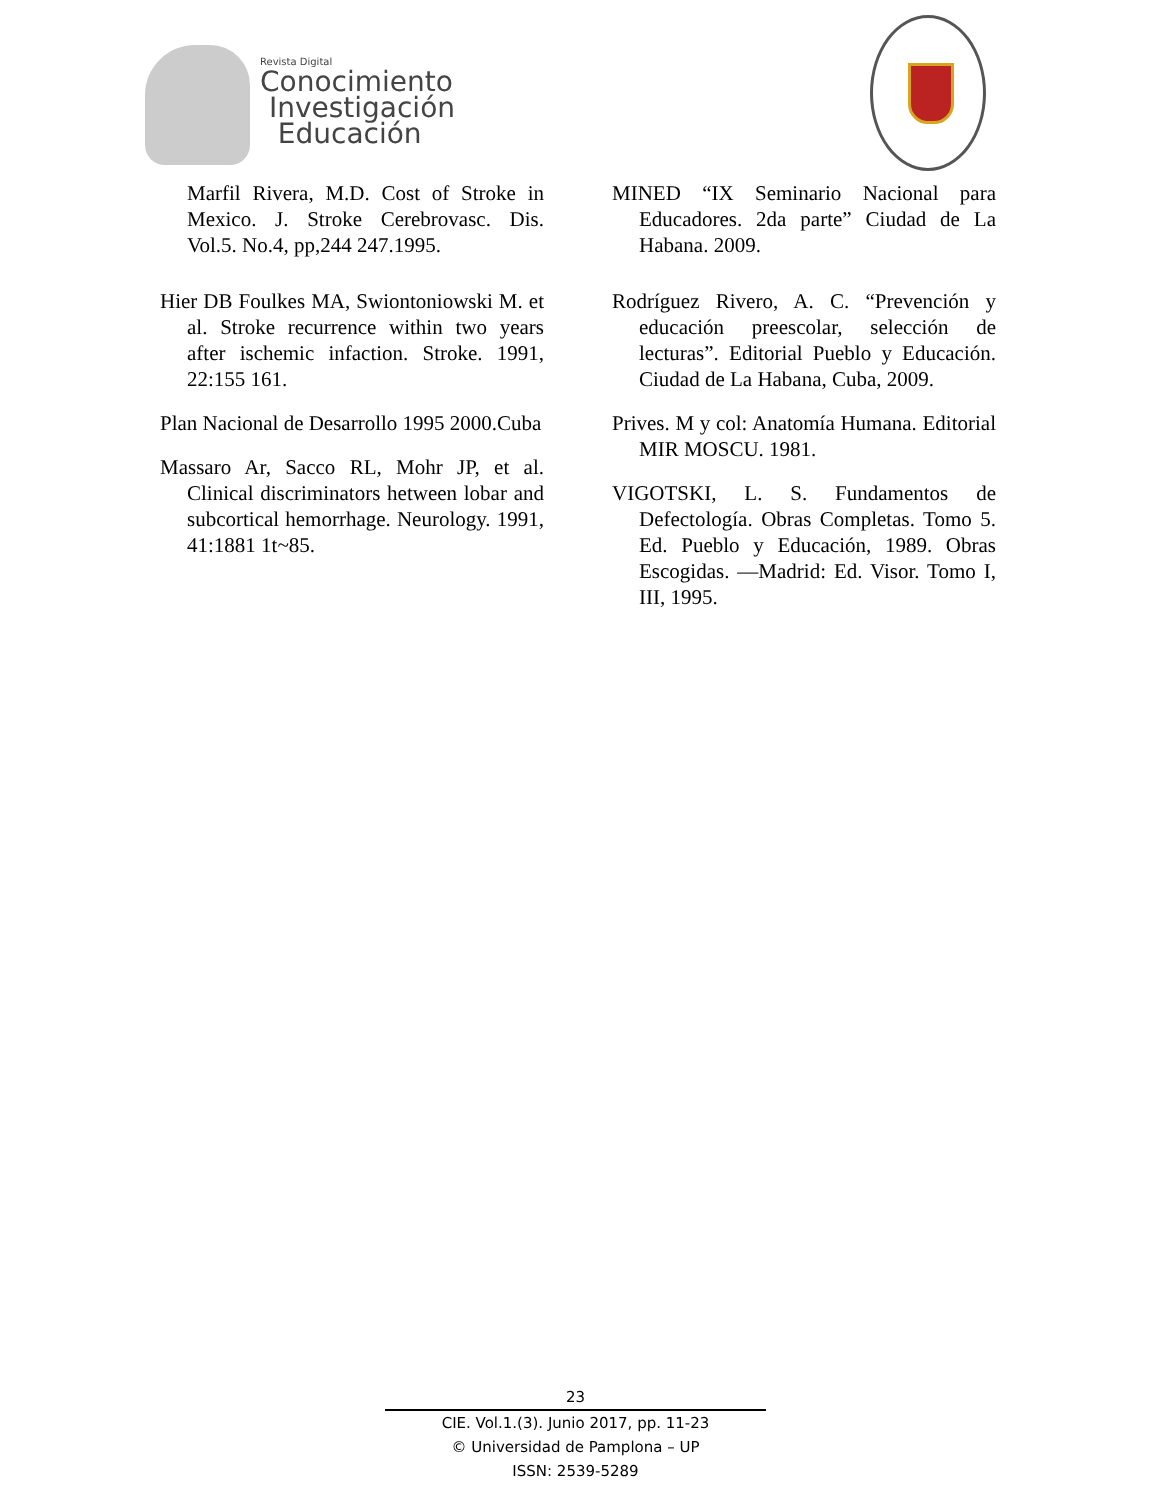Revista Digital
Conocimiento
Investigación
Educación
Marfil Rivera, M.D. Cost of Stroke in Mexico. J. Stroke Cerebrovasc. Dis. Vol.5. No.4, pp,244 247.1995.
Hier DB Foulkes MA, Swiontoniowski M. et al. Stroke recurrence within two years after ischemic infaction. Stroke. 1991, 22:155 161.
Plan Nacional de Desarrollo 1995 2000.Cuba
Massaro Ar, Sacco RL, Mohr JP, et al. Clinical discriminators hetween lobar and subcortical hemorrhage. Neurology. 1991, 41:1881 1t~85.
MINED “IX Seminario Nacional para Educadores. 2da parte” Ciudad de La Habana. 2009.
Rodríguez Rivero, A. C. “Prevención y educación preescolar, selección de lecturas”. Editorial Pueblo y Educación. Ciudad de La Habana, Cuba, 2009.
Prives. M y col: Anatomía Humana. Editorial MIR MOSCU. 1981.
VIGOTSKI, L. S. Fundamentos de Defectología. Obras Completas. Tomo 5. Ed. Pueblo y Educación, 1989. Obras Escogidas. —Madrid: Ed. Visor. Tomo I, III, 1995.
23
CIE. Vol.1.(3). Junio 2017, pp. 11-23
© Universidad de Pamplona – UP
ISSN: 2539-5289